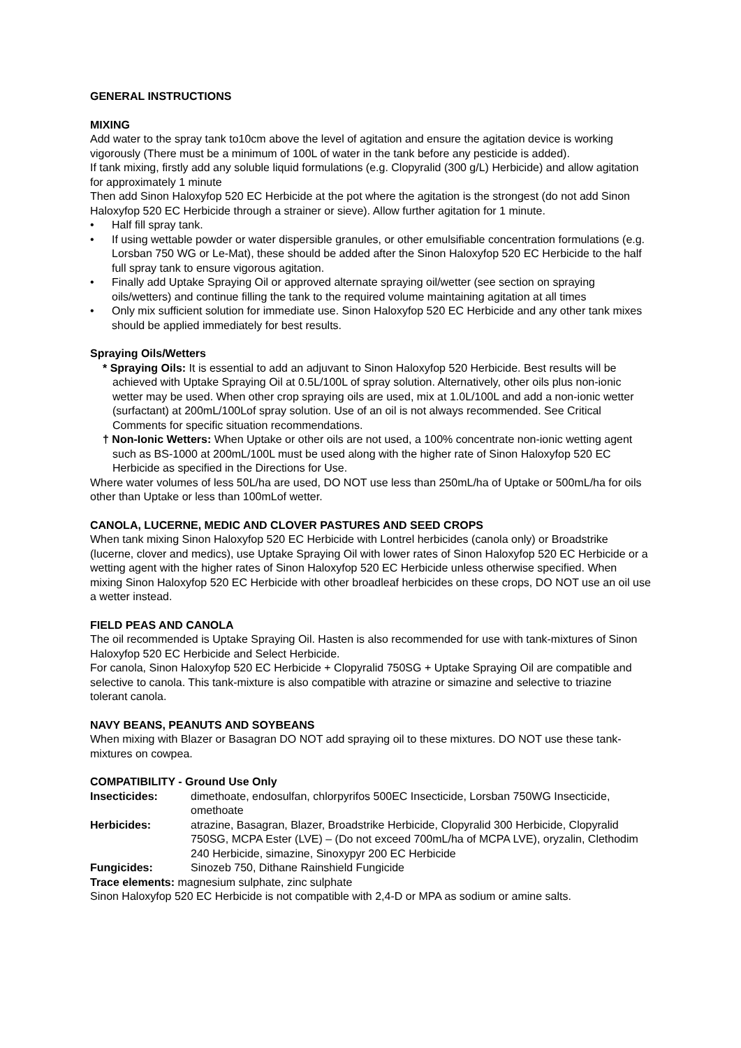GENERAL INSTRUCTIONS
MIXING
Add water to the spray tank to10cm above the level of agitation and ensure the agitation device is working vigorously (There must be a minimum of 100L of water in the tank before any pesticide is added).
If tank mixing, firstly add any soluble liquid formulations (e.g. Clopyralid (300 g/L) Herbicide) and allow agitation for approximately 1 minute
Then add Sinon Haloxyfop 520 EC Herbicide at the pot where the agitation is the strongest (do not add Sinon Haloxyfop 520 EC Herbicide through a strainer or sieve). Allow further agitation for 1 minute.
Half fill spray tank.
If using wettable powder or water dispersible granules, or other emulsifiable concentration formulations (e.g. Lorsban 750 WG or Le-Mat), these should be added after the Sinon Haloxyfop 520 EC Herbicide to the half full spray tank to ensure vigorous agitation.
Finally add Uptake Spraying Oil or approved alternate spraying oil/wetter (see section on spraying oils/wetters) and continue filling the tank to the required volume maintaining agitation at all times
Only mix sufficient solution for immediate use. Sinon Haloxyfop 520 EC Herbicide and any other tank mixes should be applied immediately for best results.
Spraying Oils/Wetters
* Spraying Oils: It is essential to add an adjuvant to Sinon Haloxyfop 520 Herbicide. Best results will be achieved with Uptake Spraying Oil at 0.5L/100L of spray solution. Alternatively, other oils plus non-ionic wetter may be used. When other crop spraying oils are used, mix at 1.0L/100L and add a non-ionic wetter (surfactant) at 200mL/100Lof spray solution. Use of an oil is not always recommended. See Critical Comments for specific situation recommendations.
† Non-Ionic Wetters: When Uptake or other oils are not used, a 100% concentrate non-ionic wetting agent such as BS-1000 at 200mL/100L must be used along with the higher rate of Sinon Haloxyfop 520 EC Herbicide as specified in the Directions for Use.
Where water volumes of less 50L/ha are used, DO NOT use less than 250mL/ha of Uptake or 500mL/ha for oils other than Uptake or less than 100mLof wetter.
CANOLA, LUCERNE, MEDIC AND CLOVER PASTURES AND SEED CROPS
When tank mixing Sinon Haloxyfop 520 EC Herbicide with Lontrel herbicides (canola only) or Broadstrike (lucerne, clover and medics), use Uptake Spraying Oil with lower rates of Sinon Haloxyfop 520 EC Herbicide or a wetting agent with the higher rates of Sinon Haloxyfop 520 EC Herbicide unless otherwise specified. When mixing Sinon Haloxyfop 520 EC Herbicide with other broadleaf herbicides on these crops, DO NOT use an oil use a wetter instead.
FIELD PEAS AND CANOLA
The oil recommended is Uptake Spraying Oil. Hasten is also recommended for use with tank-mixtures of Sinon Haloxyfop 520 EC Herbicide and Select Herbicide.
For canola, Sinon Haloxyfop 520 EC Herbicide + Clopyralid 750SG + Uptake Spraying Oil are compatible and selective to canola. This tank-mixture is also compatible with atrazine or simazine and selective to triazine tolerant canola.
NAVY BEANS, PEANUTS AND SOYBEANS
When mixing with Blazer or Basagran DO NOT add spraying oil to these mixtures. DO NOT use these tank-mixtures on cowpea.
COMPATIBILITY - Ground Use Only
Insecticides: dimethoate, endosulfan, chlorpyrifos 500EC Insecticide, Lorsban 750WG Insecticide, omethoate
Herbicides: atrazine, Basagran, Blazer, Broadstrike Herbicide, Clopyralid 300 Herbicide, Clopyralid 750SG, MCPA Ester (LVE) – (Do not exceed 700mL/ha of MCPA LVE), oryzalin, Clethodim 240 Herbicide, simazine, Sinoxypyr 200 EC Herbicide
Fungicides: Sinozeb 750, Dithane Rainshield Fungicide
Trace elements: magnesium sulphate, zinc sulphate
Sinon Haloxyfop 520 EC Herbicide is not compatible with 2,4-D or MPA as sodium or amine salts.